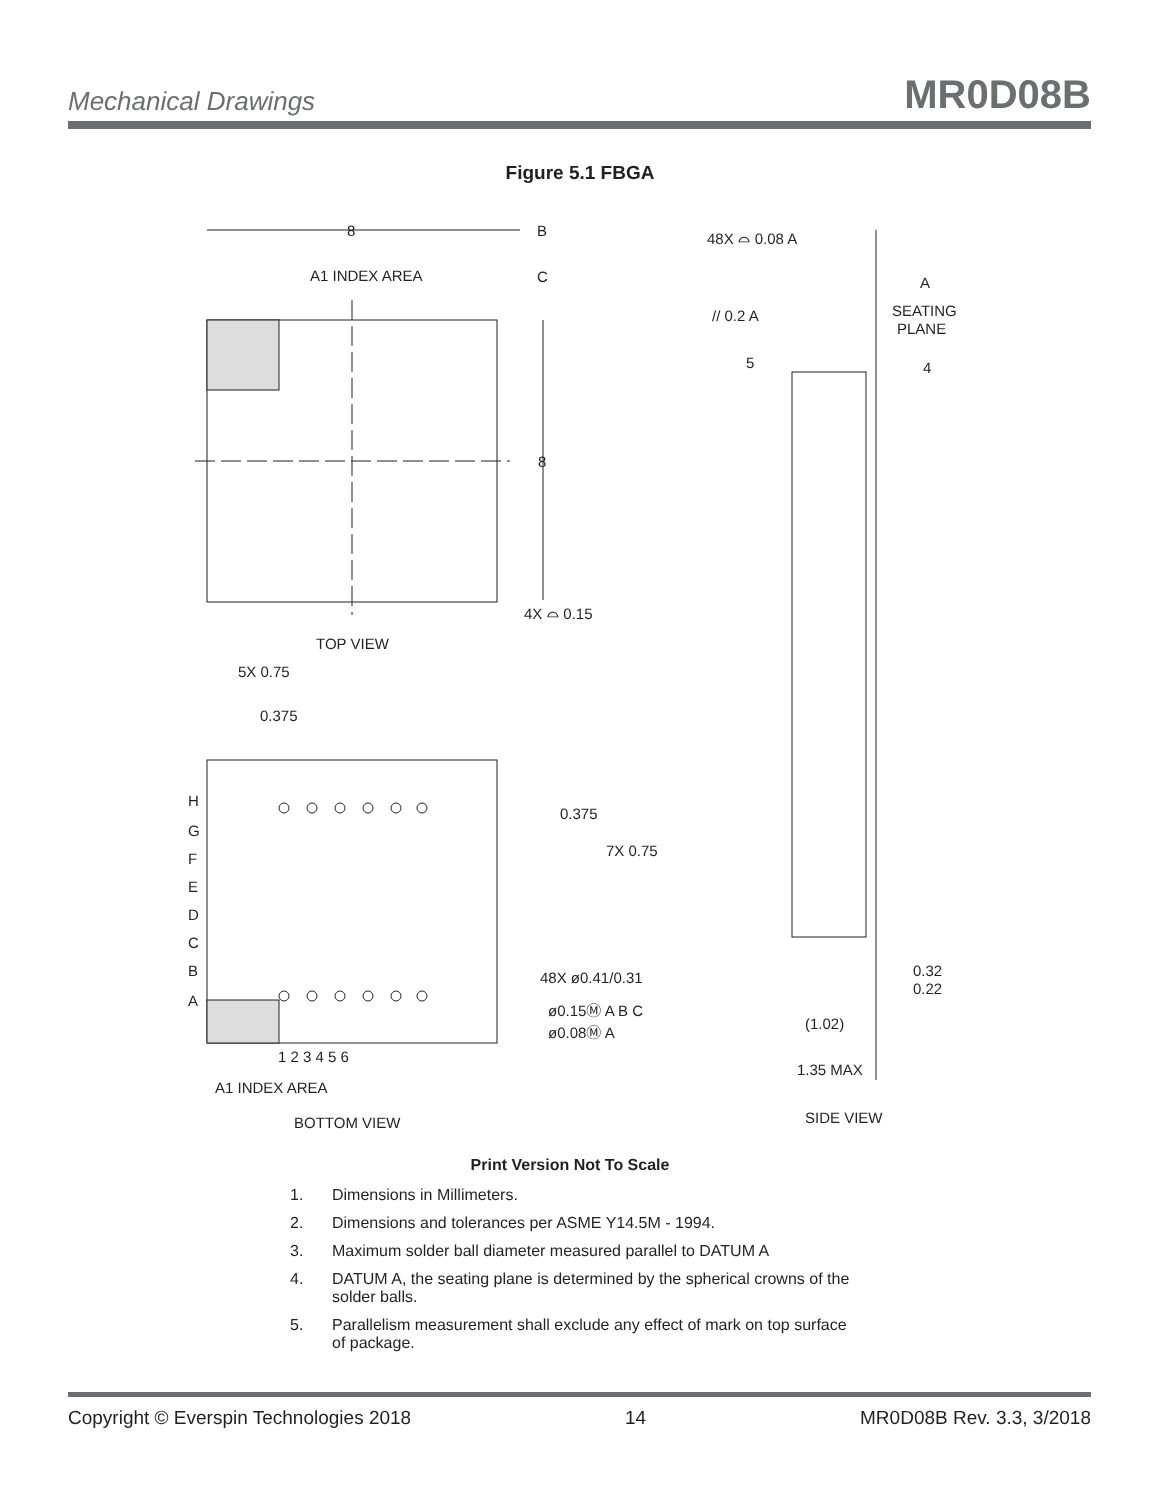Mechanical Drawings MR0D08B
Figure 5.1 FBGA
8
B
C
A1 INDEX AREA
8
4X ⌓ 0.15
TOP VIEW
5X 0.75
0.375
0.375
7X 0.75
48X ø0.41/0.31
ø0.15Ⓜ A B C
ø0.08Ⓜ A
H
G
F
E
D
C
B
A
1 2 3 4 5 6
A1 INDEX AREA
BOTTOM VIEW
48X ⌓ 0.08 A
A
SEATING
PLANE
// 0.2 A
5
4
0.32
0.22
(1.02)
1.35 MAX
SIDE VIEW
Print Version Not To Scale
1. Dimensions in Millimeters.
2. Dimensions and tolerances per ASME Y14.5M - 1994.
3. Maximum solder ball diameter measured parallel to DATUM A
4. DATUM A, the seating plane is determined by the spherical crowns of the solder balls.
5. Parallelism measurement shall exclude any effect of mark on top surface of package.
Copyright © Everspin Technologies 2018 14 MR0D08B Rev. 3.3, 3/2018